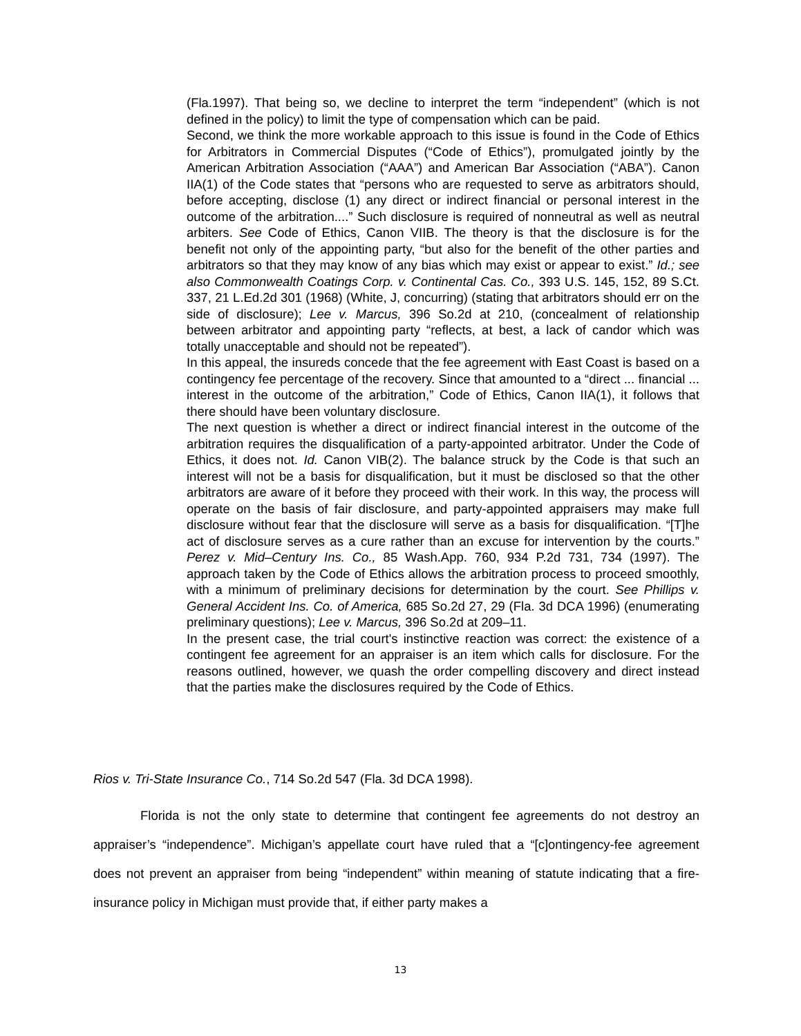(Fla.1997). That being so, we decline to interpret the term “independent” (which is not defined in the policy) to limit the type of compensation which can be paid.
Second, we think the more workable approach to this issue is found in the Code of Ethics for Arbitrators in Commercial Disputes (“Code of Ethics”), promulgated jointly by the American Arbitration Association (“AAA”) and American Bar Association (“ABA”). Canon IIA(1) of the Code states that “persons who are requested to serve as arbitrators should, before accepting, disclose (1) any direct or indirect financial or personal interest in the outcome of the arbitration....” Such disclosure is required of nonneutral as well as neutral arbiters. See Code of Ethics, Canon VIIB. The theory is that the disclosure is for the benefit not only of the appointing party, “but also for the benefit of the other parties and arbitrators so that they may know of any bias which may exist or appear to exist.” Id.; see also Commonwealth Coatings Corp. v. Continental Cas. Co., 393 U.S. 145, 152, 89 S.Ct. 337, 21 L.Ed.2d 301 (1968) (White, J, concurring) (stating that arbitrators should err on the side of disclosure); Lee v. Marcus, 396 So.2d at 210, (concealment of relationship between arbitrator and appointing party “reflects, at best, a lack of candor which was totally unacceptable and should not be repeated”).
In this appeal, the insureds concede that the fee agreement with East Coast is based on a contingency fee percentage of the recovery. Since that amounted to a “direct ... financial ... interest in the outcome of the arbitration,” Code of Ethics, Canon IIA(1), it follows that there should have been voluntary disclosure.
The next question is whether a direct or indirect financial interest in the outcome of the arbitration requires the disqualification of a party-appointed arbitrator. Under the Code of Ethics, it does not. Id. Canon VIB(2). The balance struck by the Code is that such an interest will not be a basis for disqualification, but it must be disclosed so that the other arbitrators are aware of it before they proceed with their work. In this way, the process will operate on the basis of fair disclosure, and party-appointed appraisers may make full disclosure without fear that the disclosure will serve as a basis for disqualification. “[T]he act of disclosure serves as a cure rather than an excuse for intervention by the courts.” Perez v. Mid–Century Ins. Co., 85 Wash.App. 760, 934 P.2d 731, 734 (1997). The approach taken by the Code of Ethics allows the arbitration process to proceed smoothly, with a minimum of preliminary decisions for determination by the court. See Phillips v. General Accident Ins. Co. of America, 685 So.2d 27, 29 (Fla. 3d DCA 1996) (enumerating preliminary questions); Lee v. Marcus, 396 So.2d at 209–11.
In the present case, the trial court's instinctive reaction was correct: the existence of a contingent fee agreement for an appraiser is an item which calls for disclosure. For the reasons outlined, however, we quash the order compelling discovery and direct instead that the parties make the disclosures required by the Code of Ethics.
Rios v. Tri-State Insurance Co., 714 So.2d 547 (Fla. 3d DCA 1998).
Florida is not the only state to determine that contingent fee agreements do not destroy an appraiser’s “independence”. Michigan’s appellate court have ruled that a “[c]ontingency-fee agreement does not prevent an appraiser from being “independent” within meaning of statute indicating that a fire-insurance policy in Michigan must provide that, if either party makes a
13